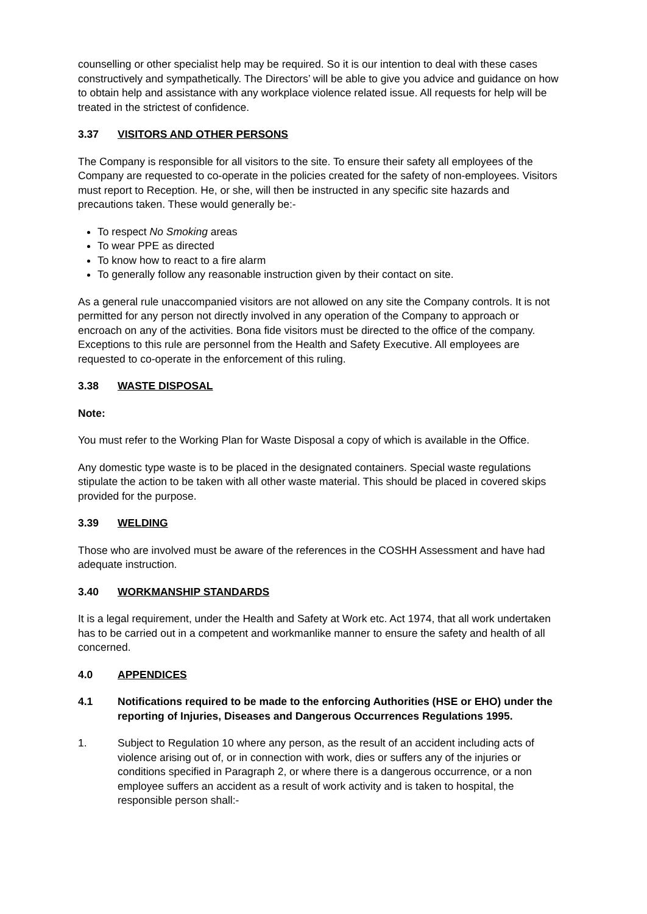counselling or other specialist help may be required. So it is our intention to deal with these cases constructively and sympathetically. The Directors’ will be able to give you advice and guidance on how to obtain help and assistance with any workplace violence related issue. All requests for help will be treated in the strictest of confidence.
3.37 VISITORS AND OTHER PERSONS
The Company is responsible for all visitors to the site. To ensure their safety all employees of the Company are requested to co-operate in the policies created for the safety of non-employees. Visitors must report to Reception. He, or she, will then be instructed in any specific site hazards and precautions taken. These would generally be:-
To respect No Smoking areas
To wear PPE as directed
To know how to react to a fire alarm
To generally follow any reasonable instruction given by their contact on site.
As a general rule unaccompanied visitors are not allowed on any site the Company controls. It is not permitted for any person not directly involved in any operation of the Company to approach or encroach on any of the activities. Bona fide visitors must be directed to the office of the company. Exceptions to this rule are personnel from the Health and Safety Executive. All employees are requested to co-operate in the enforcement of this ruling.
3.38 WASTE DISPOSAL
Note:
You must refer to the Working Plan for Waste Disposal a copy of which is available in the Office.
Any domestic type waste is to be placed in the designated containers. Special waste regulations stipulate the action to be taken with all other waste material. This should be placed in covered skips provided for the purpose.
3.39 WELDING
Those who are involved must be aware of the references in the COSHH Assessment and have had adequate instruction.
3.40 WORKMANSHIP STANDARDS
It is a legal requirement, under the Health and Safety at Work etc. Act 1974, that all work undertaken has to be carried out in a competent and workmanlike manner to ensure the safety and health of all concerned.
4.0 APPENDICES
4.1 Notifications required to be made to the enforcing Authorities (HSE or EHO) under the reporting of Injuries, Diseases and Dangerous Occurrences Regulations 1995.
1. Subject to Regulation 10 where any person, as the result of an accident including acts of violence arising out of, or in connection with work, dies or suffers any of the injuries or conditions specified in Paragraph 2, or where there is a dangerous occurrence, or a non employee suffers an accident as a result of work activity and is taken to hospital, the responsible person shall:-